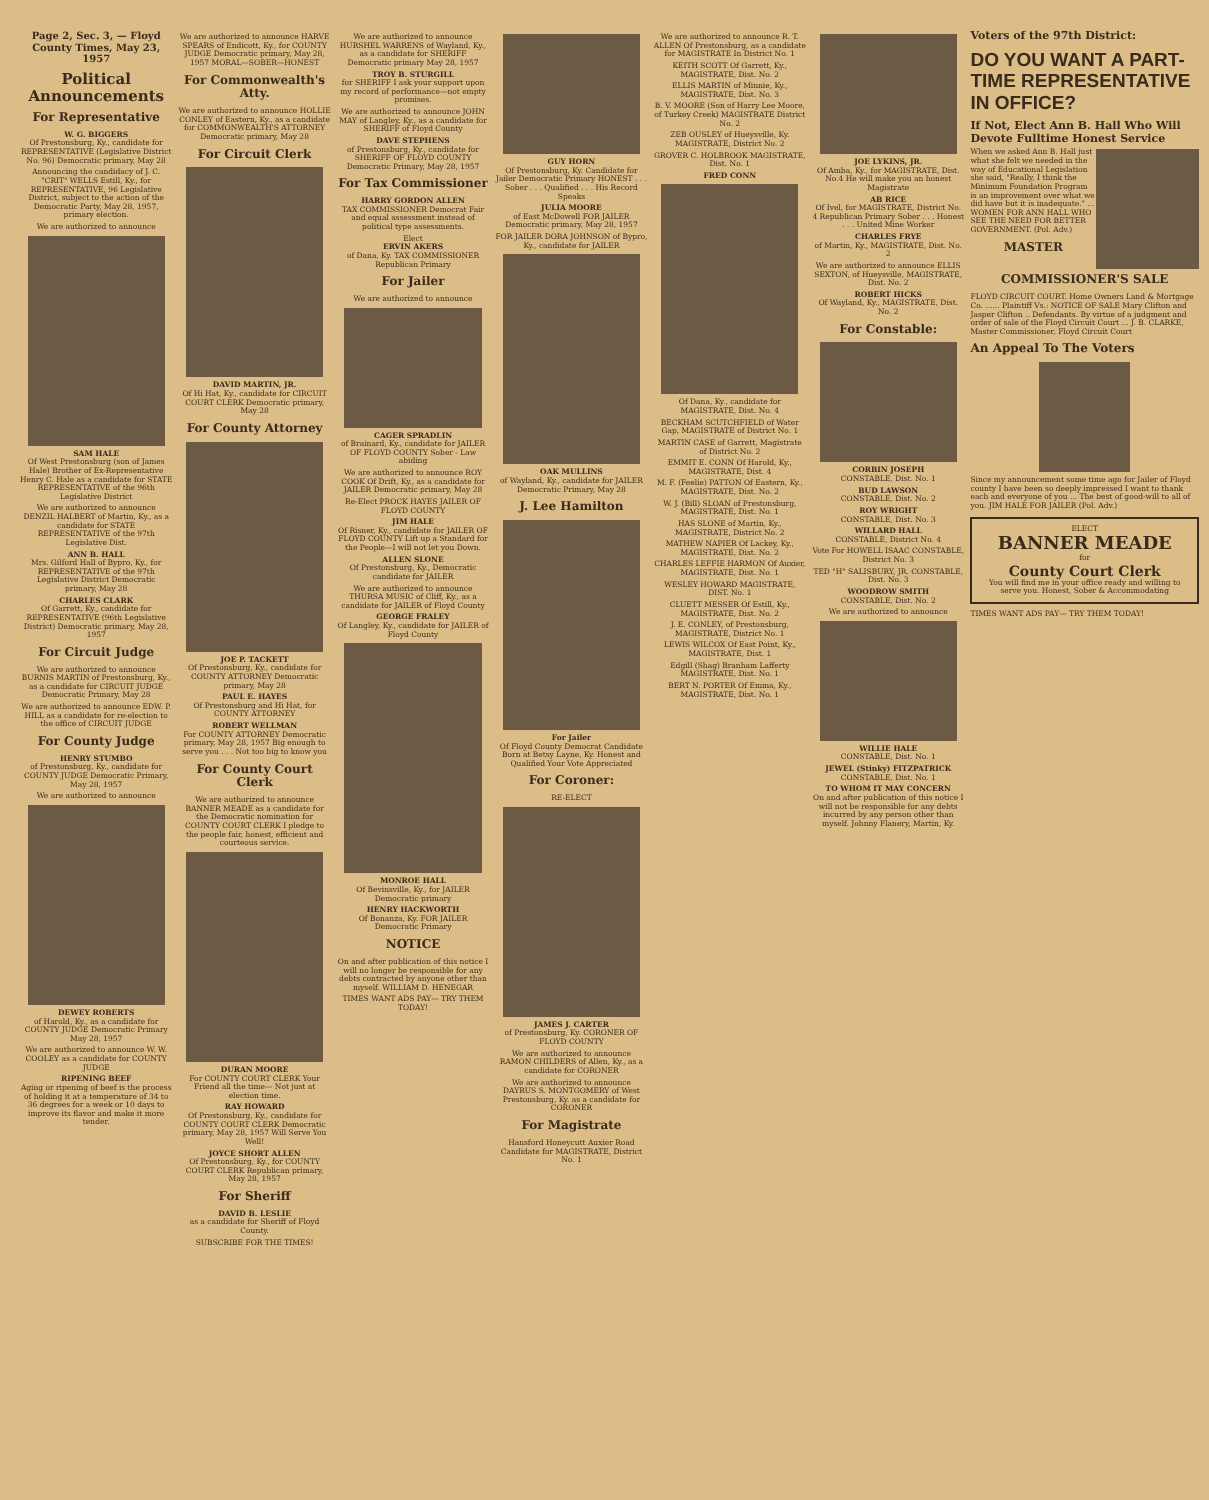Page 2, Sec. 3, — Floyd County Times, May 23, 1957
Political Announcements
For Representative
W. G. BIGGERS
Of Prestonsburg, Ky., candidate for REPRESENTATIVE (Legislative District No. 96) Democratic primary, May 28
Announcing the candidacy of J. C. "CRIT" WELLS Estill, Ky., for REPRESENTATIVE, 96 Legislative District, subject to the action of the Democratic Party, May 28, 1957, primary election.
We are authorized to announce
SAM HALE
Of West Prestonsburg (son of James Hale) Brother of Ex-Representative Henry C. Hale as a candidate for STATE REPRESENTATIVE of the 96th Legislative District
We are authorized to announce DENZIL HALBERT of Martin, Ky., as a candidate for STATE REPRESENTATIVE of the 97th Legislative Dist.
ANN B. HALL
Mrs. Gilford Hall of Bypro, Ky., for REPRESENTATIVE of the 97th Legislative District Democratic primary, May 28
CHARLES CLARK
Of Garrett, Ky., candidate for REPRESENTATIVE (96th Legislative District) Democratic primary, May 28, 1957
For Circuit Judge
We are authorized to announce BURNIS MARTIN of Prestonsburg, Ky., as a candidate for CIRCUIT JUDGE Democratic Primary, May 28
We are authorized to announce EDW. P. HILL as a candidate for re-election to the office of CIRCUIT JUDGE
For County Judge
HENRY STUMBO
of Prestonsburg, Ky., candidate for COUNTY JUDGE Democratic Primary, May 28, 1957
We are authorized to announce
DEWEY ROBERTS
of Harold, Ky., as a candidate for COUNTY JUDGE Democratic Primary May 28, 1957
We are authorized to announce W. W. COOLEY as a candidate for COUNTY JUDGE
RIPENING BEEF
Aging or ripening of beef is the process of holding it at a temperature of 34 to 36 degrees for a week or 10 days to improve its flavor and make it more tender.
We are authorized to announce HARVE SPEARS of Endicott, Ky., for COUNTY JUDGE Democratic primary, May 28, 1957 MORAL—SOBER—HONEST
For Commonwealth's Atty.
We are authorized to announce HOLLIE CONLEY of Eastern, Ky., as a candidate for COMMONWEALTH'S ATTORNEY Democratic primary, May 28
For Circuit Clerk
DAVID MARTIN, JR.
Of Hi Hat, Ky., candidate for CIRCUIT COURT CLERK Democratic primary, May 28
For County Attorney
JOE P. TACKETT
Of Prestonsburg, Ky., candidate for COUNTY ATTORNEY Democratic primary, May 28
PAUL E. HAYES
Of Prestonsburg and Hi Hat, for COUNTY ATTORNEY
ROBERT WELLMAN
For COUNTY ATTORNEY Democratic primary, May 28, 1957 Big enough to serve you . . . Not too big to know you
For County Court Clerk
We are authorized to announce BANNER MEADE as a candidate for the Democratic nomination for COUNTY COURT CLERK I pledge to the people fair, honest, efficient and courteous service.
DURAN MOORE
For COUNTY COURT CLERK Your Friend all the time— Not just at election time.
RAY HOWARD
Of Prestonsburg, Ky., candidate for COUNTY COURT CLERK Democratic primary, May 28, 1957 Will Serve You Well!
JOYCE SHORT ALLEN
Of Prestonsburg, Ky., for COUNTY COURT CLERK Republican primary, May 28, 1957
For Sheriff
DAVID B. LESLIE
as a candidate for Sheriff of Floyd County.
SUBSCRIBE FOR THE TIMES!
We are authorized to announce HURSHEL WARRENS of Wayland, Ky., as a candidate for SHERIFF Democratic primary May 28, 1957
TROY B. STURGILL
for SHERIFF I ask your support upon my record of performance—not empty promises.
We are authorized to announce JOHN MAY of Langley, Ky., as a candidate for SHERIFF of Floyd County
DAVE STEPHENS
of Prestonsburg, Ky., candidate for SHERIFF OF FLOYD COUNTY Democratic Primary, May 28, 1957
For Tax Commissioner
HARRY GORDON ALLEN
TAX COMMISSIONER Democrat Fair and equal assessment instead of political type assessments.
Elect
ERVIN AKERS
of Dana, Ky. TAX COMMISSIONER Republican Primary
For Jailer
We are authorized to announce
CAGER SPRADLIN
of Brainard, Ky., candidate for JAILER OF FLOYD COUNTY Sober - Law abiding
We are authorized to announce ROY COOK Of Drift, Ky., as a candidate for JAILER Democratic primary, May 28
Re-Elect PROCK HAYES JAILER OF FLOYD COUNTY
JIM HALE
Of Risner, Ky., candidate for JAILER OF FLOYD COUNTY Lift up a Standard for the People—I will not let you Down.
ALLEN SLONE
Of Prestonsburg, Ky., Democratic candidate for JAILER
We are authorized to announce THURSA MUSIC of Cliff, Ky., as a candidate for JAILER of Floyd County
GEORGE FRALEY
Of Langley, Ky., candidate for JAILER of Floyd County
MONROE HALL
Of Bevinsville, Ky., for JAILER Democratic primary
HENRY HACKWORTH
Of Bonanza, Ky. FOR JAILER Democratic Primary
NOTICE
On and after publication of this notice I will no longer be responsible for any debts contracted by anyone other than myself. WILLIAM D. HENEGAR
TIMES WANT ADS PAY— TRY THEM TODAY!
GUY HORN
Of Prestonsburg, Ky. Candidate for Jailer Democratic Primary HONEST . . . Sober . . . Qualified . . . His Record Speaks
JULIA MOORE
of East McDowell FOR JAILER Democratic primary, May 28, 1957
FOR JAILER DORA JOHNSON of Bypro, Ky., candidate for JAILER
OAK MULLINS
of Wayland, Ky., candidate for JAILER Democratic Primary, May 28
J. Lee Hamilton
For Jailer
Of Floyd County Democrat Candidate Born at Betsy Layne, Ky. Honest and Qualified Your Vote Appreciated
For Coroner:
RE-ELECT
JAMES J. CARTER
of Prestonsburg, Ky. CORONER OF FLOYD COUNTY
We are authorized to announce RAMON CHILDERS of Allen, Ky., as a candidate for CORONER
We are authorized to announce DAYRUS S. MONTGOMERY of West Prestonsburg, Ky. as a candidate for CORONER
For Magistrate
Hansford Honeycutt Auxier Road Candidate for MAGISTRATE, District No. 1
We are authorized to announce R. T. ALLEN Of Prestonsburg, as a candidate for MAGISTRATE In District No. 1
KEITH SCOTT Of Garrett, Ky., MAGISTRATE, Dist. No. 2
ELLIS MARTIN of Minnie, Ky., MAGISTRATE, Dist. No. 3
B. V. MOORE (Son of Harry Lee Moore, of Turkey Creek) MAGISTRATE District No. 2
ZEB OUSLEY of Hueysville, Ky. MAGISTRATE, District No. 2
GROVER C. HOLBROOK MAGISTRATE, Dist. No. 1
FRED CONN
Of Dana, Ky., candidate for MAGISTRATE, Dist. No. 4
BECKHAM SCUTCHFIELD of Water Gap, MAGISTRATE of District No. 1
MARTIN CASE of Garrett, Magistrate of District No. 2
EMMIT E. CONN Of Harold, Ky., MAGISTRATE, Dist. 4
M. F. (Feelie) PATTON Of Eastern, Ky., MAGISTRATE, Dist. No. 2
W. J. (Bill) SLOAN of Prestonsburg, MAGISTRATE, Dist. No. 1
HAS SLONE of Martin, Ky., MAGISTRATE, District No. 2
MATHEW NAPIER Of Lackey, Ky., MAGISTRATE, Dist. No. 2
CHARLES LEFFIE HARMON Of Auxier, MAGISTRATE, Dist. No. 1
WESLEY HOWARD MAGISTRATE, DIST. No. 1
CLUETT MESSER Of Estill, Ky., MAGISTRATE, Dist. No. 2
J. E. CONLEY, of Prestonsburg, MAGISTRATE, District No. 1
LEWIS WILCOX Of East Point, Ky., MAGISTRATE, Dist. 1
Edgill (Shag) Branham Lafferty MAGISTRATE, Dist. No. 1
BERT N. PORTER Of Emma, Ky., MAGISTRATE, Dist. No. 1
JOE LYKINS, JR.
Of Amba, Ky., for MAGISTRATE, Dist. No.4 He will make you an honest Magistrate
AB RICE
Of Ivel, for MAGISTRATE, District No. 4 Republican Primary Sober . . . Honest . . . United Mine Worker
CHARLES FRYE
of Martin, Ky., MAGISTRATE, Dist. No. 2
We are authorized to announce ELLIS SEXTON, of Hueysville, MAGISTRATE, Dist. No. 2
ROBERT HICKS
Of Wayland, Ky., MAGISTRATE, Dist. No. 2
For Constable:
CORBIN JOSEPH
CONSTABLE, Dist. No. 1
BUD LAWSON
CONSTABLE, Dist. No. 2
ROY WRIGHT
CONSTABLE, Dist. No. 3
WILLARD HALL
CONSTABLE, District No. 4
Vote For HOWELL ISAAC CONSTABLE, District No. 3
TED "H" SALISBURY, JR. CONSTABLE, Dist. No. 3
WOODROW SMITH
CONSTABLE, Dist. No. 2
We are authorized to announce
WILLIE HALE
CONSTABLE, Dist. No. 1
JEWEL (Stinky) FITZPATRICK
CONSTABLE, Dist. No. 1
TO WHOM IT MAY CONCERN
On and after publication of this notice I will not be responsible for any debts incurred by any person other than myself. Johnny Flanery, Martin, Ky.
Voters of the 97th District:
DO YOU WANT A PART-TIME REPRESENTATIVE IN OFFICE?
If Not, Elect Ann B. Hall Who Will Devote Fulltime Honest Service
When we asked Ann B. Hall just what she felt we needed in the way of Educational Legislation she said, "Really, I think the Minimum Foundation Program is an improvement over what we did have but it is inadequate." ... WOMEN FOR ANN HALL WHO SEE THE NEED FOR BETTER GOVERNMENT. (Pol. Adv.)
MASTER COMMISSIONER'S SALE
FLOYD CIRCUIT COURT. Home Owners Land & Mortgage Co. ...... Plaintiff Vs.: NOTICE OF SALE Mary Clifton and Jasper Clifton .. Defendants. By virtue of a judgment and order of sale of the Floyd Circuit Court ... J. B. CLARKE, Master Commissioner, Floyd Circuit Court
An Appeal To The Voters
Since my announcement some time ago for Jailer of Floyd county I have been so deeply impressed I want to thank each and everyone of you ... The best of good-will to all of you. JIM HALE FOR JAILER (Pol. Adv.)
ELECT
BANNER MEADE
for
County Court Clerk
You will find me in your office ready and willing to serve you. Honest, Sober & Accommodating
TIMES WANT ADS PAY— TRY THEM TODAY!